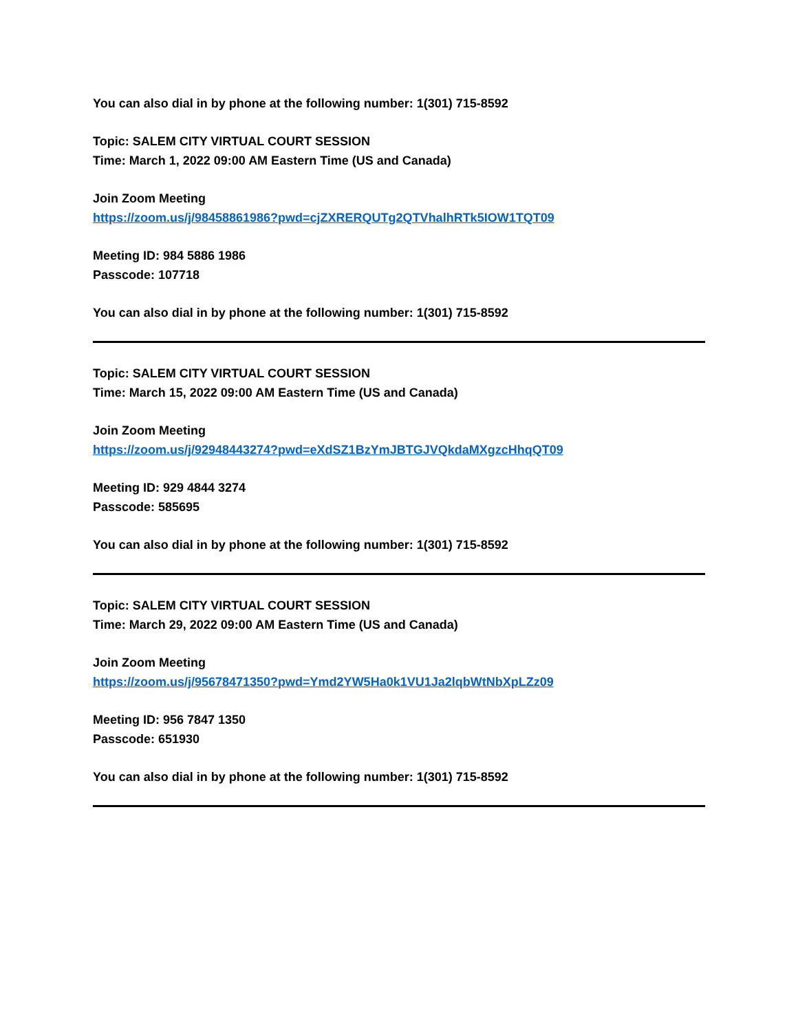You can also dial in by phone at the following number: 1(301) 715-8592
Topic: SALEM CITY VIRTUAL COURT SESSION
Time: March 1, 2022 09:00 AM Eastern Time (US and Canada)
Join Zoom Meeting
https://zoom.us/j/98458861986?pwd=cjZXRERQUTg2QTVhalhRTk5IOW1TQT09
Meeting ID: 984 5886 1986
Passcode: 107718
You can also dial in by phone at the following number: 1(301) 715-8592
Topic: SALEM CITY VIRTUAL COURT SESSION
Time: March 15, 2022 09:00 AM Eastern Time (US and Canada)
Join Zoom Meeting
https://zoom.us/j/92948443274?pwd=eXdSZ1BzYmJBTGJVQkdaMXgzcHhqQT09
Meeting ID: 929 4844 3274
Passcode: 585695
You can also dial in by phone at the following number: 1(301) 715-8592
Topic: SALEM CITY VIRTUAL COURT SESSION
Time: March 29, 2022 09:00 AM Eastern Time (US and Canada)
Join Zoom Meeting
https://zoom.us/j/95678471350?pwd=Ymd2YW5Ha0k1VU1Ja2lqbWtNbXpLZz09
Meeting ID: 956 7847 1350
Passcode: 651930
You can also dial in by phone at the following number: 1(301) 715-8592